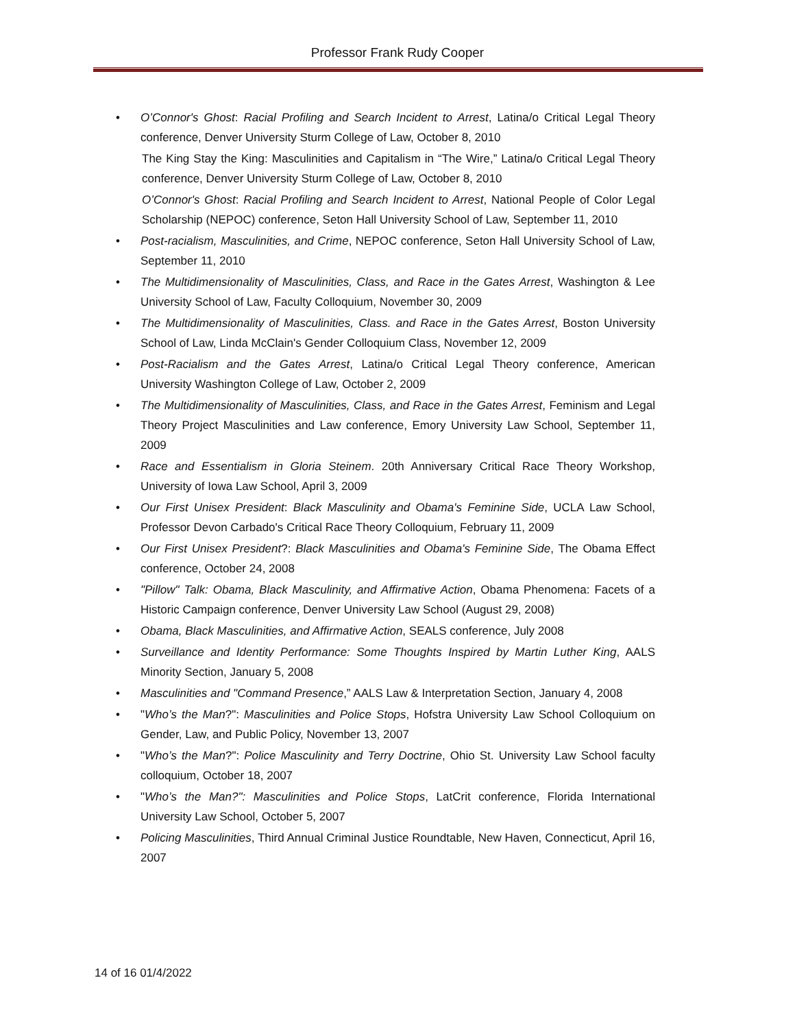Professor Frank Rudy Cooper
O’Connor's Ghost: Racial Profiling and Search Incident to Arrest, Latina/o Critical Legal Theory conference, Denver University Sturm College of Law, October 8, 2010
The King Stay the King: Masculinities and Capitalism in “The Wire,” Latina/o Critical Legal Theory conference, Denver University Sturm College of Law, October 8, 2010
O’Connor's Ghost: Racial Profiling and Search Incident to Arrest, National People of Color Legal Scholarship (NEPOC) conference, Seton Hall University School of Law, September 11, 2010
Post-racialism, Masculinities, and Crime, NEPOC conference, Seton Hall University School of Law, September 11, 2010
The Multidimensionality of Masculinities, Class, and Race in the Gates Arrest, Washington & Lee University School of Law, Faculty Colloquium, November 30, 2009
The Multidimensionality of Masculinities, Class. and Race in the Gates Arrest, Boston University School of Law, Linda McClain's Gender Colloquium Class, November 12, 2009
Post-Racialism and the Gates Arrest, Latina/o Critical Legal Theory conference, American University Washington College of Law, October 2, 2009
The Multidimensionality of Masculinities, Class, and Race in the Gates Arrest, Feminism and Legal Theory Project Masculinities and Law conference, Emory University Law School, September 11, 2009
Race and Essentialism in Gloria Steinem. 20th Anniversary Critical Race Theory Workshop, University of Iowa Law School, April 3, 2009
Our First Unisex President: Black Masculinity and Obama's Feminine Side, UCLA Law School, Professor Devon Carbado's Critical Race Theory Colloquium, February 11, 2009
Our First Unisex President?: Black Masculinities and Obama's Feminine Side, The Obama Effect conference, October 24, 2008
"Pillow" Talk: Obama, Black Masculinity, and Affirmative Action, Obama Phenomena: Facets of a Historic Campaign conference, Denver University Law School (August 29, 2008)
Obama, Black Masculinities, and Affirmative Action, SEALS conference, July 2008
Surveillance and Identity Performance: Some Thoughts Inspired by Martin Luther King, AALS Minority Section, January 5, 2008
Masculinities and "Command Presence,” AALS Law & Interpretation Section, January 4, 2008
"Who’s the Man?": Masculinities and Police Stops, Hofstra University Law School Colloquium on Gender, Law, and Public Policy, November 13, 2007
"Who’s the Man?": Police Masculinity and Terry Doctrine, Ohio St. University Law School faculty colloquium, October 18, 2007
"Who’s the Man?": Masculinities and Police Stops, LatCrit conference, Florida International University Law School, October 5, 2007
Policing Masculinities, Third Annual Criminal Justice Roundtable, New Haven, Connecticut, April 16, 2007
14 of 16 01/4/2022